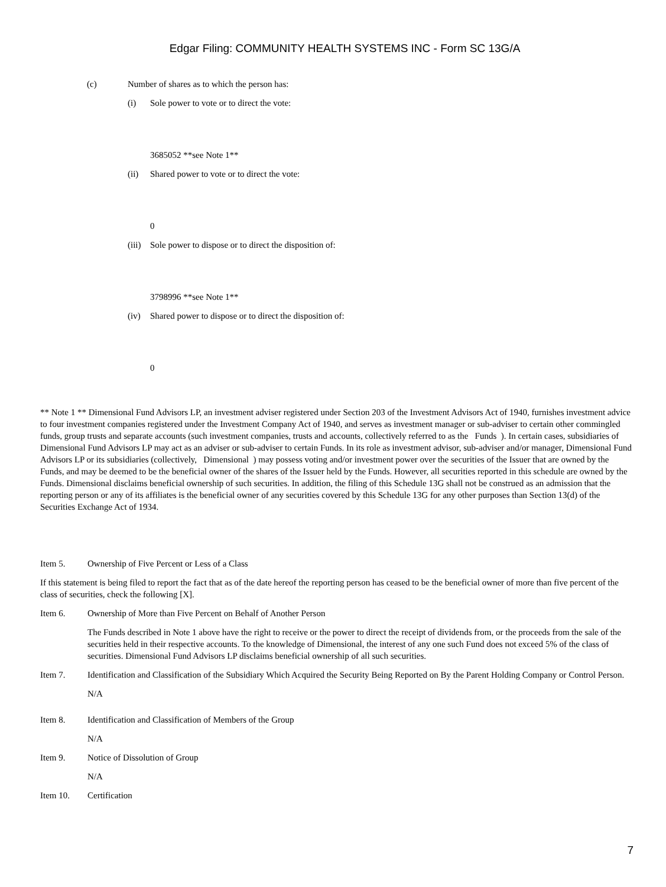Edgar Filing: COMMUNITY HEALTH SYSTEMS INC - Form SC 13G/A
(c) Number of shares as to which the person has:
(i) Sole power to vote or to direct the vote:
3685052 **see Note 1**
(ii) Shared power to vote or to direct the vote:
0
(iii) Sole power to dispose or to direct the disposition of:
3798996 **see Note 1**
(iv) Shared power to dispose or to direct the disposition of:
0
** Note 1 ** Dimensional Fund Advisors LP, an investment adviser registered under Section 203 of the Investment Advisors Act of 1940, furnishes investment advice to four investment companies registered under the Investment Company Act of 1940, and serves as investment manager or sub-adviser to certain other commingled funds, group trusts and separate accounts (such investment companies, trusts and accounts, collectively referred to as the Funds ). In certain cases, subsidiaries of Dimensional Fund Advisors LP may act as an adviser or sub-adviser to certain Funds. In its role as investment advisor, sub-adviser and/or manager, Dimensional Fund Advisors LP or its subsidiaries (collectively, Dimensional ) may possess voting and/or investment power over the securities of the Issuer that are owned by the Funds, and may be deemed to be the beneficial owner of the shares of the Issuer held by the Funds. However, all securities reported in this schedule are owned by the Funds. Dimensional disclaims beneficial ownership of such securities. In addition, the filing of this Schedule 13G shall not be construed as an admission that the reporting person or any of its affiliates is the beneficial owner of any securities covered by this Schedule 13G for any other purposes than Section 13(d) of the Securities Exchange Act of 1934.
Item 5. Ownership of Five Percent or Less of a Class
If this statement is being filed to report the fact that as of the date hereof the reporting person has ceased to be the beneficial owner of more than five percent of the class of securities, check the following [X].
Item 6. Ownership of More than Five Percent on Behalf of Another Person
The Funds described in Note 1 above have the right to receive or the power to direct the receipt of dividends from, or the proceeds from the sale of the securities held in their respective accounts. To the knowledge of Dimensional, the interest of any one such Fund does not exceed 5% of the class of securities. Dimensional Fund Advisors LP disclaims beneficial ownership of all such securities.
Item 7. Identification and Classification of the Subsidiary Which Acquired the Security Being Reported on By the Parent Holding Company or Control Person.
N/A
Item 8. Identification and Classification of Members of the Group
N/A
Item 9. Notice of Dissolution of Group
N/A
Item 10. Certification
7